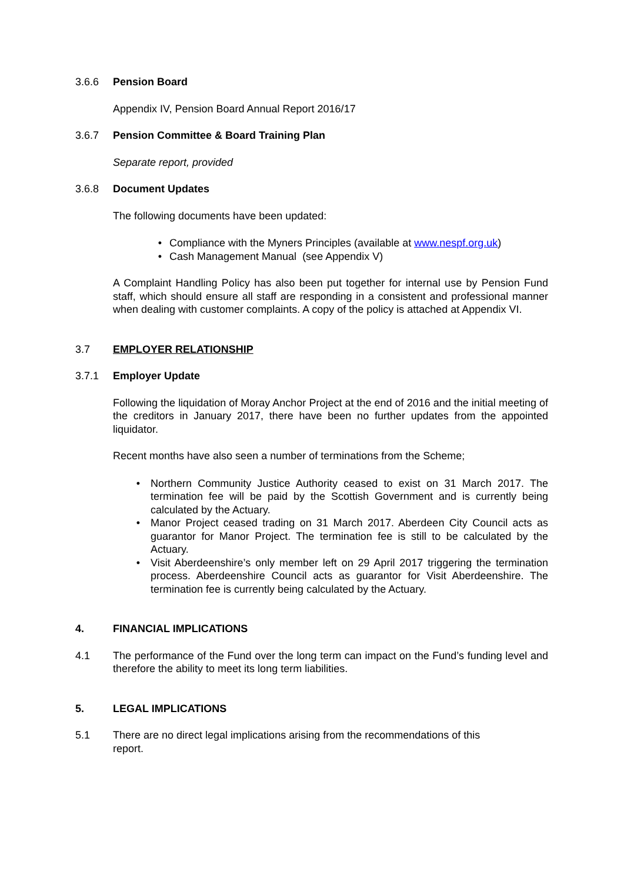3.6.6 Pension Board
Appendix IV, Pension Board Annual Report 2016/17
3.6.7 Pension Committee & Board Training Plan
Separate report, provided
3.6.8 Document Updates
The following documents have been updated:
• Compliance with the Myners Principles (available at www.nespf.org.uk)
• Cash Management Manual (see Appendix V)
A Complaint Handling Policy has also been put together for internal use by Pension Fund staff, which should ensure all staff are responding in a consistent and professional manner when dealing with customer complaints. A copy of the policy is attached at Appendix VI.
3.7 EMPLOYER RELATIONSHIP
3.7.1 Employer Update
Following the liquidation of Moray Anchor Project at the end of 2016 and the initial meeting of the creditors in January 2017, there have been no further updates from the appointed liquidator.
Recent months have also seen a number of terminations from the Scheme;
• Northern Community Justice Authority ceased to exist on 31 March 2017. The termination fee will be paid by the Scottish Government and is currently being calculated by the Actuary.
• Manor Project ceased trading on 31 March 2017. Aberdeen City Council acts as guarantor for Manor Project. The termination fee is still to be calculated by the Actuary.
• Visit Aberdeenshire’s only member left on 29 April 2017 triggering the termination process. Aberdeenshire Council acts as guarantor for Visit Aberdeenshire. The termination fee is currently being calculated by the Actuary.
4. FINANCIAL IMPLICATIONS
4.1 The performance of the Fund over the long term can impact on the Fund’s funding level and therefore the ability to meet its long term liabilities.
5. LEGAL IMPLICATIONS
5.1 There are no direct legal implications arising from the recommendations of this
report.